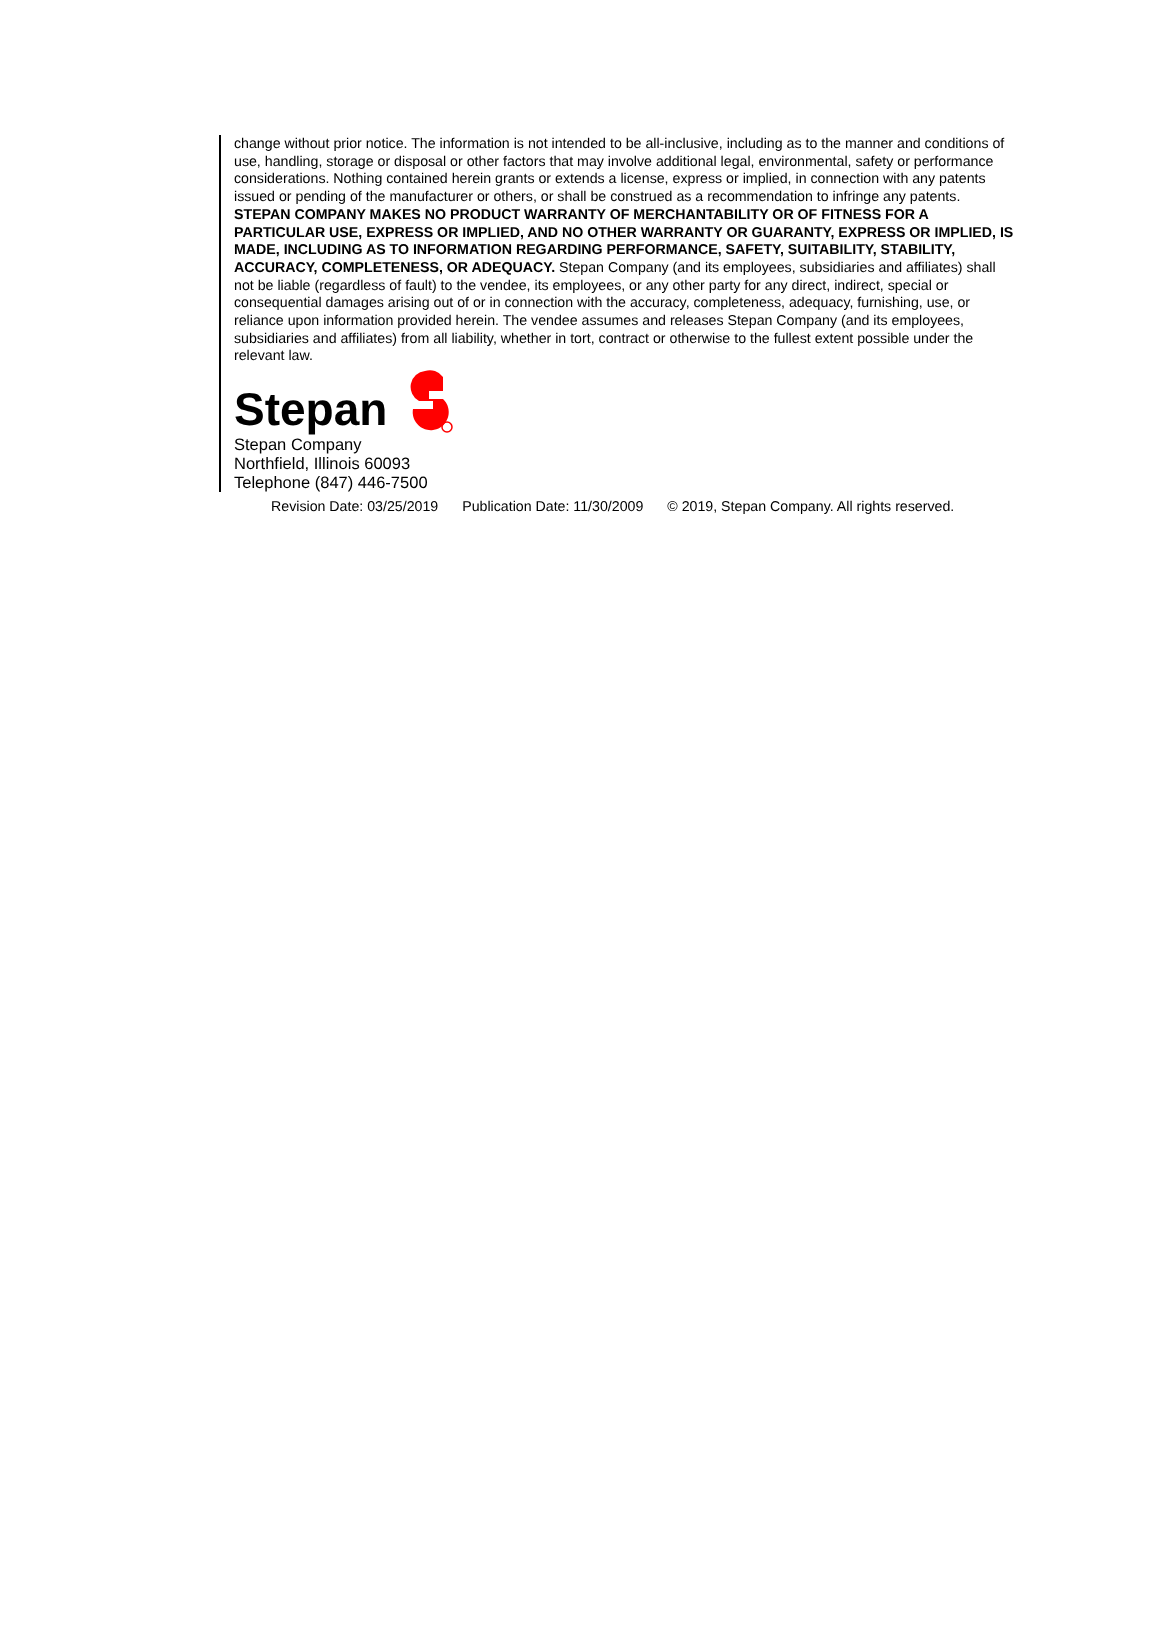change without prior notice. The information is not intended to be all-inclusive, including as to the manner and conditions of use, handling, storage or disposal or other factors that may involve additional legal, environmental, safety or performance considerations. Nothing contained herein grants or extends a license, express or implied, in connection with any patents issued or pending of the manufacturer or others, or shall be construed as a recommendation to infringe any patents. STEPAN COMPANY MAKES NO PRODUCT WARRANTY OF MERCHANTABILITY OR OF FITNESS FOR A PARTICULAR USE, EXPRESS OR IMPLIED, AND NO OTHER WARRANTY OR GUARANTY, EXPRESS OR IMPLIED, IS MADE, INCLUDING AS TO INFORMATION REGARDING PERFORMANCE, SAFETY, SUITABILITY, STABILITY, ACCURACY, COMPLETENESS, OR ADEQUACY. Stepan Company (and its employees, subsidiaries and affiliates) shall not be liable (regardless of fault) to the vendee, its employees, or any other party for any direct, indirect, special or consequential damages arising out of or in connection with the accuracy, completeness, adequacy, furnishing, use, or reliance upon information provided herein. The vendee assumes and releases Stepan Company (and its employees, subsidiaries and affiliates) from all liability, whether in tort, contract or otherwise to the fullest extent possible under the relevant law.
Stepan
Stepan Company
Northfield, Illinois 60093
Telephone (847) 446-7500
Revision Date: 03/25/2019 Publication Date: 11/30/2009 © 2019, Stepan Company. All rights reserved.